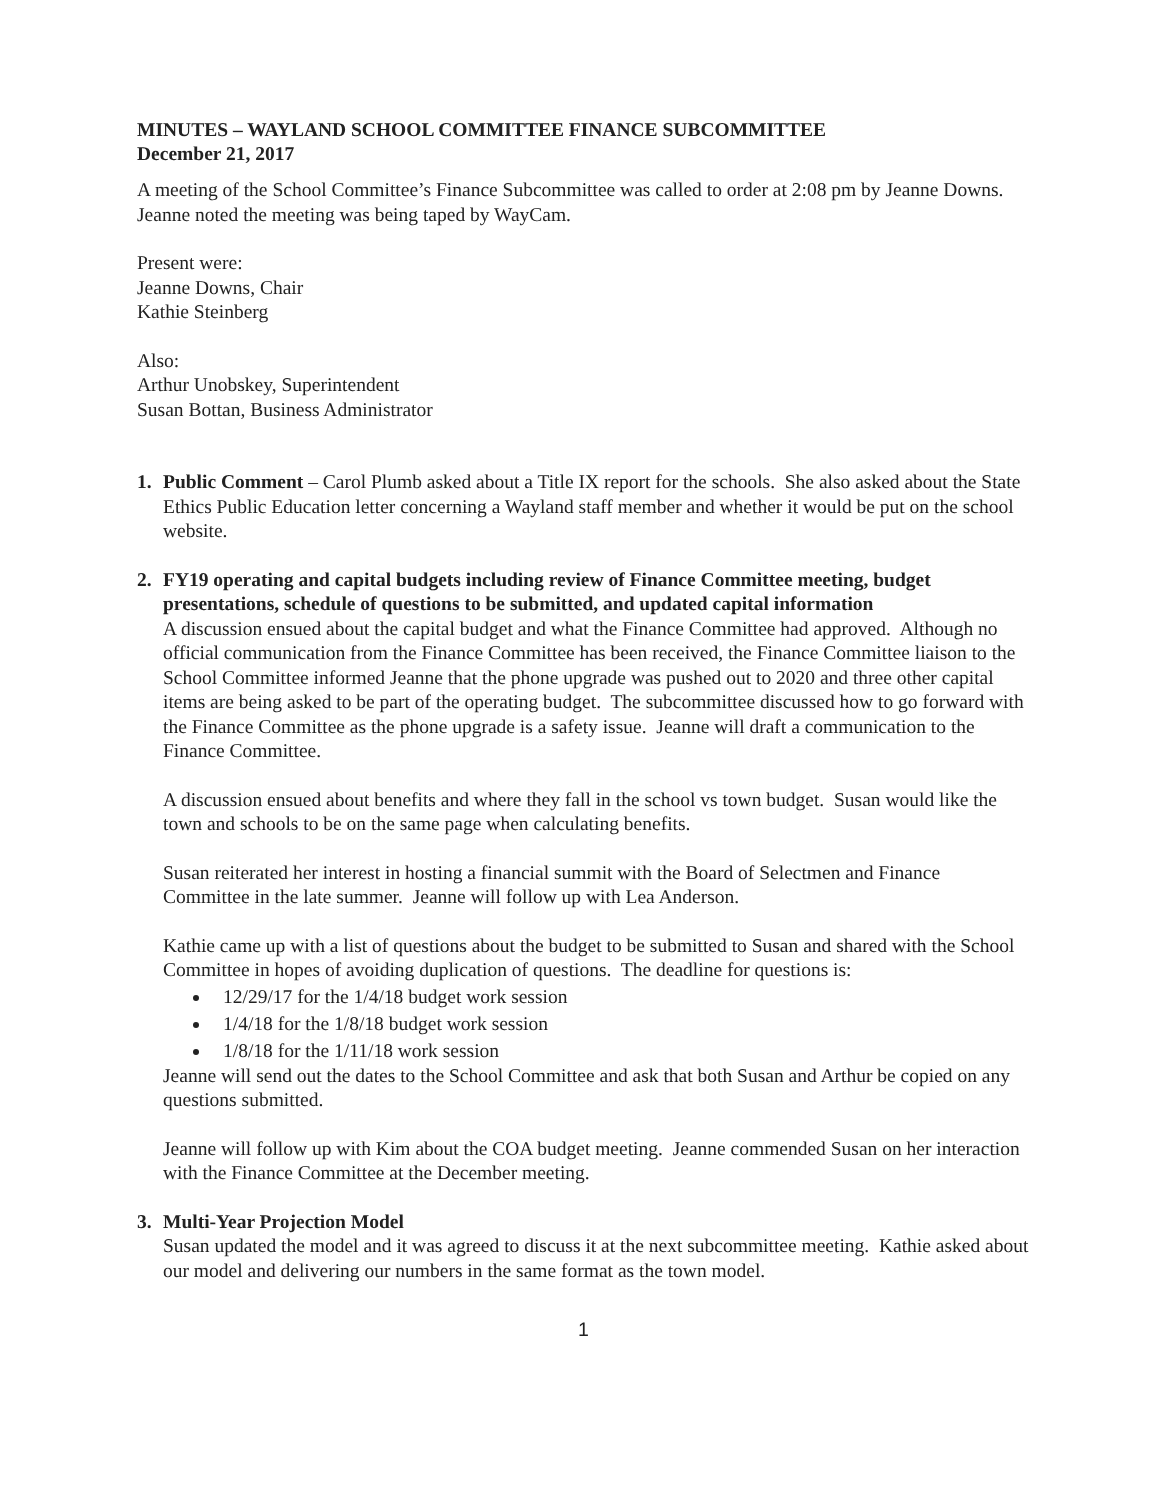MINUTES – WAYLAND SCHOOL COMMITTEE FINANCE SUBCOMMITTEE
December 21, 2017
A meeting of the School Committee’s Finance Subcommittee was called to order at 2:08 pm by Jeanne Downs. Jeanne noted the meeting was being taped by WayCam.
Present were:
Jeanne Downs, Chair
Kathie Steinberg
Also:
Arthur Unobskey, Superintendent
Susan Bottan, Business Administrator
1. Public Comment – Carol Plumb asked about a Title IX report for the schools. She also asked about the State Ethics Public Education letter concerning a Wayland staff member and whether it would be put on the school website.
2. FY19 operating and capital budgets including review of Finance Committee meeting, budget presentations, schedule of questions to be submitted, and updated capital information
A discussion ensued about the capital budget and what the Finance Committee had approved. Although no official communication from the Finance Committee has been received, the Finance Committee liaison to the School Committee informed Jeanne that the phone upgrade was pushed out to 2020 and three other capital items are being asked to be part of the operating budget. The subcommittee discussed how to go forward with the Finance Committee as the phone upgrade is a safety issue. Jeanne will draft a communication to the Finance Committee.
A discussion ensued about benefits and where they fall in the school vs town budget. Susan would like the town and schools to be on the same page when calculating benefits.
Susan reiterated her interest in hosting a financial summit with the Board of Selectmen and Finance Committee in the late summer. Jeanne will follow up with Lea Anderson.
Kathie came up with a list of questions about the budget to be submitted to Susan and shared with the School Committee in hopes of avoiding duplication of questions. The deadline for questions is:
12/29/17 for the 1/4/18 budget work session
1/4/18 for the 1/8/18 budget work session
1/8/18 for the 1/11/18 work session
Jeanne will send out the dates to the School Committee and ask that both Susan and Arthur be copied on any questions submitted.
Jeanne will follow up with Kim about the COA budget meeting. Jeanne commended Susan on her interaction with the Finance Committee at the December meeting.
3. Multi-Year Projection Model
Susan updated the model and it was agreed to discuss it at the next subcommittee meeting. Kathie asked about our model and delivering our numbers in the same format as the town model.
1